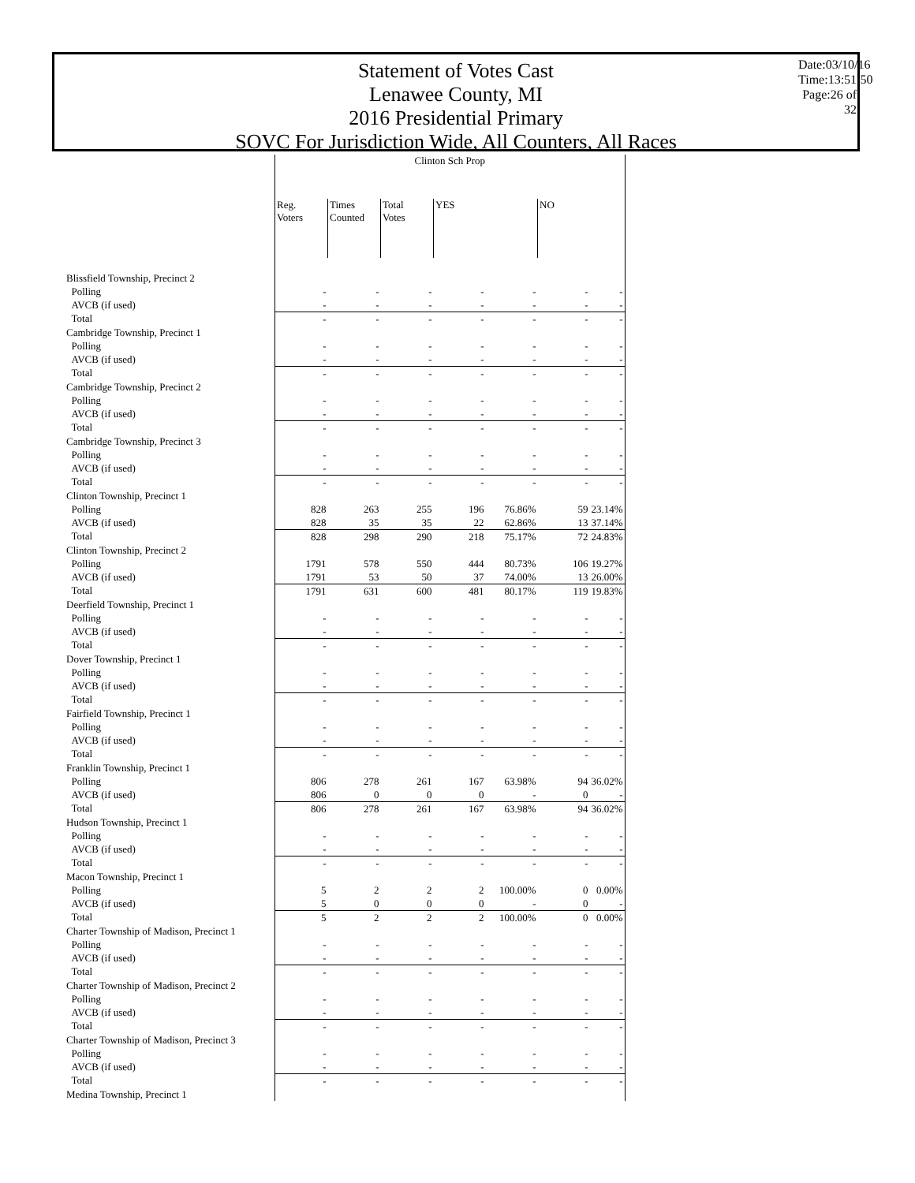Statement of Votes Cast
Lenawee County, MI
2016 Presidential Primary
SOVC For Jurisdiction Wide, All Counters, All Races
Date:03/10/16 Time:13:51:50 Page:26 of 32
| | Clinton Sch Prop | | | | | | |
| --- | --- | --- | --- | --- | --- | --- | --- |
| | Reg. Voters | Times Counted | Total Votes | YES | | NO | |
| Blissfield Township, Precinct 2 | | | | | | | |
| Polling | - | - | - | - | - | - | - |
| AVCB (if used) | - | - | - | - | - | - | - |
| Total | - | - | - | - | - | - | - |
| Cambridge Township, Precinct 1 | | | | | | | |
| Polling | - | - | - | - | - | - | - |
| AVCB (if used) | - | - | - | - | - | - | - |
| Total | - | - | - | - | - | - | - |
| Cambridge Township, Precinct 2 | | | | | | | |
| Polling | - | - | - | - | - | - | - |
| AVCB (if used) | - | - | - | - | - | - | - |
| Total | - | - | - | - | - | - | - |
| Cambridge Township, Precinct 3 | | | | | | | |
| Polling | - | - | - | - | - | - | - |
| AVCB (if used) | - | - | - | - | - | - | - |
| Total | - | - | - | - | - | - | - |
| Clinton Township, Precinct 1 | | | | | | | |
| Polling | 828 | 263 | 255 | 196 | 76.86% | 59 | 23.14% |
| AVCB (if used) | 828 | 35 | 35 | 22 | 62.86% | 13 | 37.14% |
| Total | 828 | 298 | 290 | 218 | 75.17% | 72 | 24.83% |
| Clinton Township, Precinct 2 | | | | | | | |
| Polling | 1791 | 578 | 550 | 444 | 80.73% | 106 | 19.27% |
| AVCB (if used) | 1791 | 53 | 50 | 37 | 74.00% | 13 | 26.00% |
| Total | 1791 | 631 | 600 | 481 | 80.17% | 119 | 19.83% |
| Deerfield Township, Precinct 1 | | | | | | | |
| Polling | - | - | - | - | - | - | - |
| AVCB (if used) | - | - | - | - | - | - | - |
| Total | - | - | - | - | - | - | - |
| Dover Township, Precinct 1 | | | | | | | |
| Polling | - | - | - | - | - | - | - |
| AVCB (if used) | - | - | - | - | - | - | - |
| Total | - | - | - | - | - | - | - |
| Fairfield Township, Precinct 1 | | | | | | | |
| Polling | - | - | - | - | - | - | - |
| AVCB (if used) | - | - | - | - | - | - | - |
| Total | - | - | - | - | - | - | - |
| Franklin Township, Precinct 1 | | | | | | | |
| Polling | 806 | 278 | 261 | 167 | 63.98% | 94 | 36.02% |
| AVCB (if used) | 806 | 0 | 0 | 0 | - | 0 | - |
| Total | 806 | 278 | 261 | 167 | 63.98% | 94 | 36.02% |
| Hudson Township, Precinct 1 | | | | | | | |
| Polling | - | - | - | - | - | - | - |
| AVCB (if used) | - | - | - | - | - | - | - |
| Total | - | - | - | - | - | - | - |
| Macon Township, Precinct 1 | | | | | | | |
| Polling | 5 | 2 | 2 | 2 | 100.00% | 0 | 0.00% |
| AVCB (if used) | 5 | 0 | 0 | 0 | - | 0 | - |
| Total | 5 | 2 | 2 | 2 | 100.00% | 0 | 0.00% |
| Charter Township of Madison, Precinct 1 | | | | | | | |
| Polling | - | - | - | - | - | - | - |
| AVCB (if used) | - | - | - | - | - | - | - |
| Total | - | - | - | - | - | - | - |
| Charter Township of Madison, Precinct 2 | | | | | | | |
| Polling | - | - | - | - | - | - | - |
| AVCB (if used) | - | - | - | - | - | - | - |
| Total | - | - | - | - | - | - | - |
| Charter Township of Madison, Precinct 3 | | | | | | | |
| Polling | - | - | - | - | - | - | - |
| AVCB (if used) | - | - | - | - | - | - | - |
| Total | - | - | - | - | - | - | - |
| Medina Township, Precinct 1 | | | | | | | |